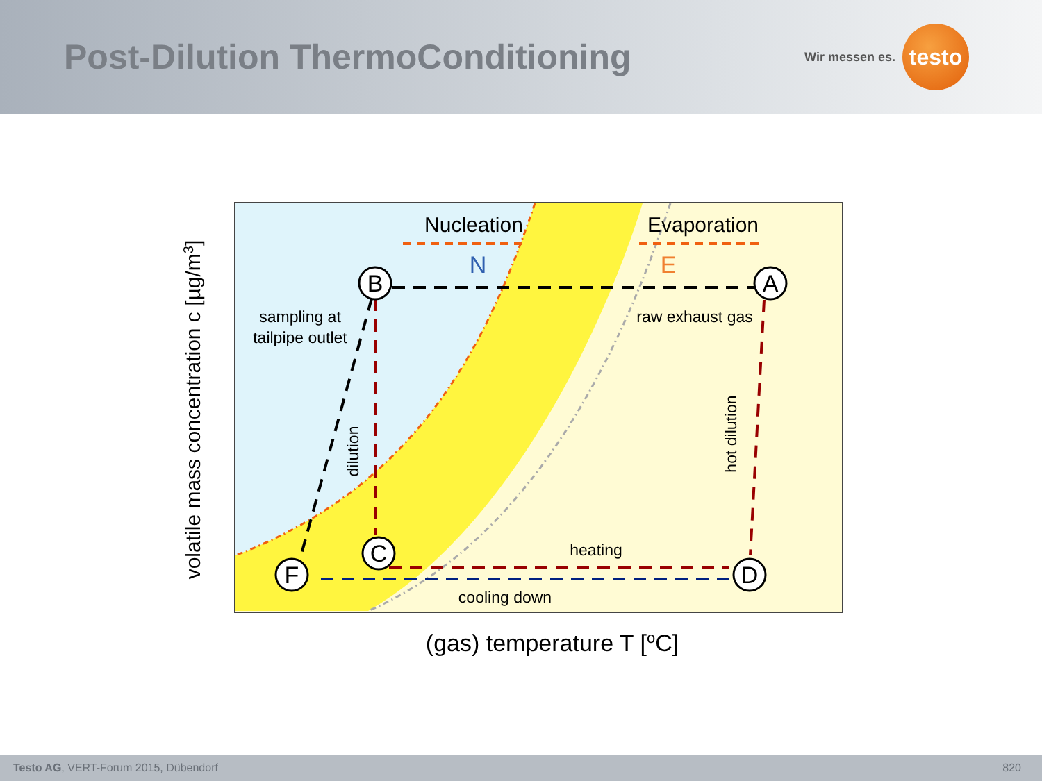Post-Dilution ThermoConditioning
Wir messen es.
testo
B
A
C
D
F
Nucleation
Evaporation
N
E
sampling at
tailpipe outlet
raw exhaust gas
heating
cooling down
dilution
hot dilution
volatile mass concentration c [µg/m3]
(gas) temperature T [oC]
Testo AG, VERT-Forum 2015, Dübendorf 820